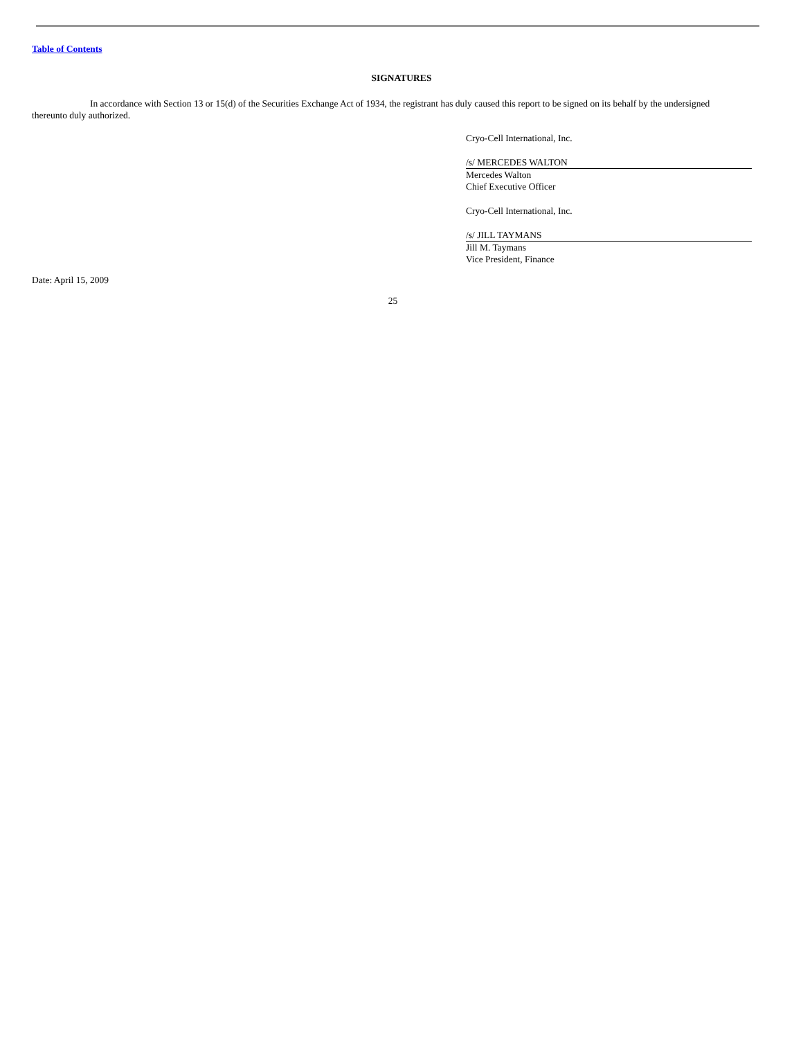Table of Contents
SIGNATURES
In accordance with Section 13 or 15(d) of the Securities Exchange Act of 1934, the registrant has duly caused this report to be signed on its behalf by the undersigned thereunto duly authorized.
Cryo-Cell International, Inc.
/s/ MERCEDES WALTON
Mercedes Walton
Chief Executive Officer
Cryo-Cell International, Inc.
/s/ JILL TAYMANS
Jill M. Taymans
Vice President, Finance
Date: April 15, 2009
25